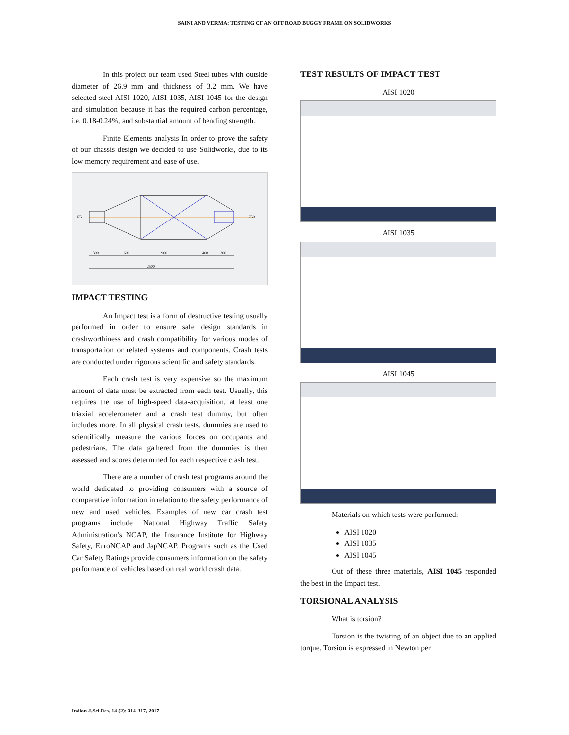SAINI AND VERMA: TESTING OF AN OFF ROAD BUGGY FRAME ON SOLIDWORKS
In this project our team used Steel tubes with outside diameter of 26.9 mm and thickness of 3.2 mm. We have selected steel AISI 1020, AISI 1035, AISI 1045 for the design and simulation because it has the required carbon percentage, i.e. 0.18-0.24%, and substantial amount of bending strength.
Finite Elements analysis In order to prove the safety of our chassis design we decided to use Solidworks, due to its low memory requirement and ease of use.
300
600
900
400
300
2500
175
750
IMPACT TESTING
An Impact test is a form of destructive testing usually performed in order to ensure safe design standards in crashworthiness and crash compatibility for various modes of transportation or related systems and components. Crash tests are conducted under rigorous scientific and safety standards.
Each crash test is very expensive so the maximum amount of data must be extracted from each test. Usually, this requires the use of high-speed data-acquisition, at least one triaxial accelerometer and a crash test dummy, but often includes more. In all physical crash tests, dummies are used to scientifically measure the various forces on occupants and pedestrians. The data gathered from the dummies is then assessed and scores determined for each respective crash test.
There are a number of crash test programs around the world dedicated to providing consumers with a source of comparative information in relation to the safety performance of new and used vehicles. Examples of new car crash test programs include National Highway Traffic Safety Administration's NCAP, the Insurance Institute for Highway Safety, EuroNCAP and JapNCAP. Programs such as the Used Car Safety Ratings provide consumers information on the safety performance of vehicles based on real world crash data.
TEST RESULTS OF IMPACT TEST
AISI 1020
AISI 1035
AISI 1045
Materials on which tests were performed:
AISI 1020
AISI 1035
AISI 1045
Out of these three materials, AISI 1045 responded the best in the Impact test.
TORSIONAL ANALYSIS
What is torsion?
Torsion is the twisting of an object due to an applied torque. Torsion is expressed in Newton per
Indian J.Sci.Res. 14 (2): 314-317, 2017